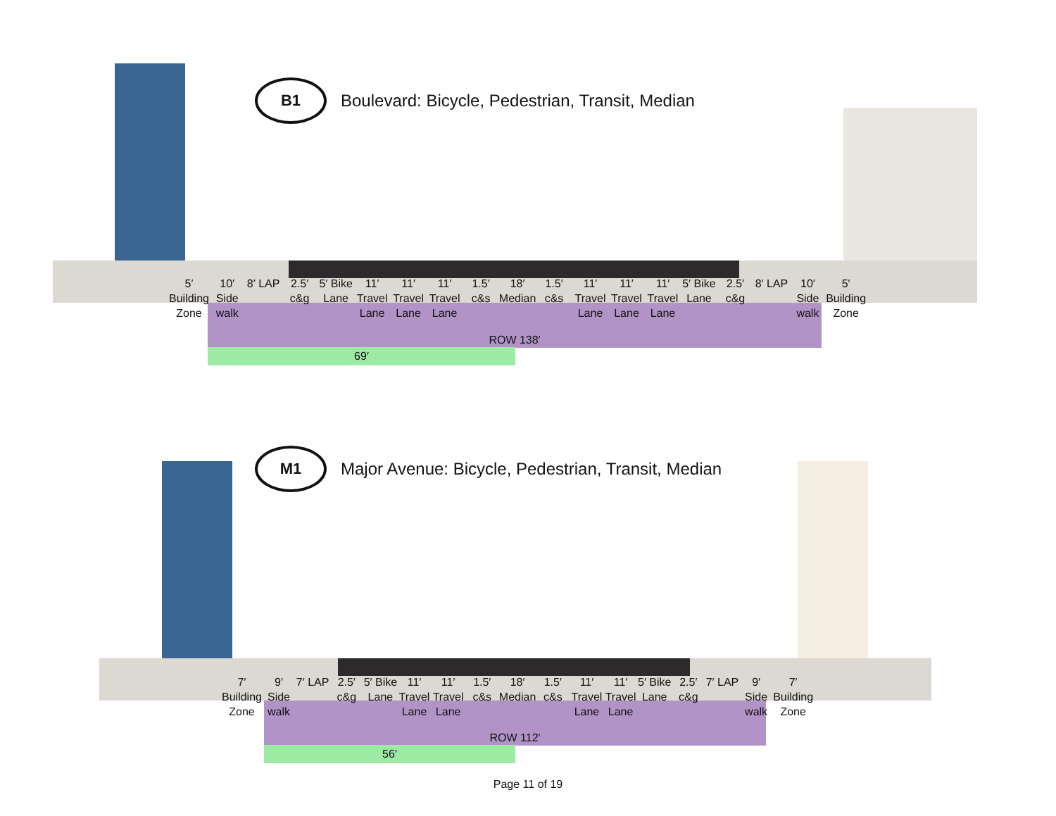B1
Boulevard: Bicycle, Pedestrian, Transit, Median
ROW 138′
69′
5′ Building Zone 10′ Side walk 8′ LAP 2.5′ c&g 5′ Bike Lane 11′ Travel Lane 11′ Travel Lane 11′ Travel Lane 1.5′ c&s 18′ Median 1.5′ c&s 11′ Travel Lane 11′ Travel Lane 11′ Travel Lane 5′ Bike Lane 2.5′ c&g 8′ LAP 10′ Side walk 5′ Building Zone
M1
Major Avenue: Bicycle, Pedestrian, Transit, Median
ROW 112′
56′
7′ Building Zone 9′ Side walk 7′ LAP 2.5′ c&g 5′ Bike Lane 11′ Travel Lane 11′ Travel Lane 1.5′ c&s 18′ Median 1.5′ c&s 11′ Travel Lane 11′ Travel Lane 5′ Bike Lane 2.5′ c&g 7′ LAP 9′ Side walk 7′ Building Zone
Page 11 of 19